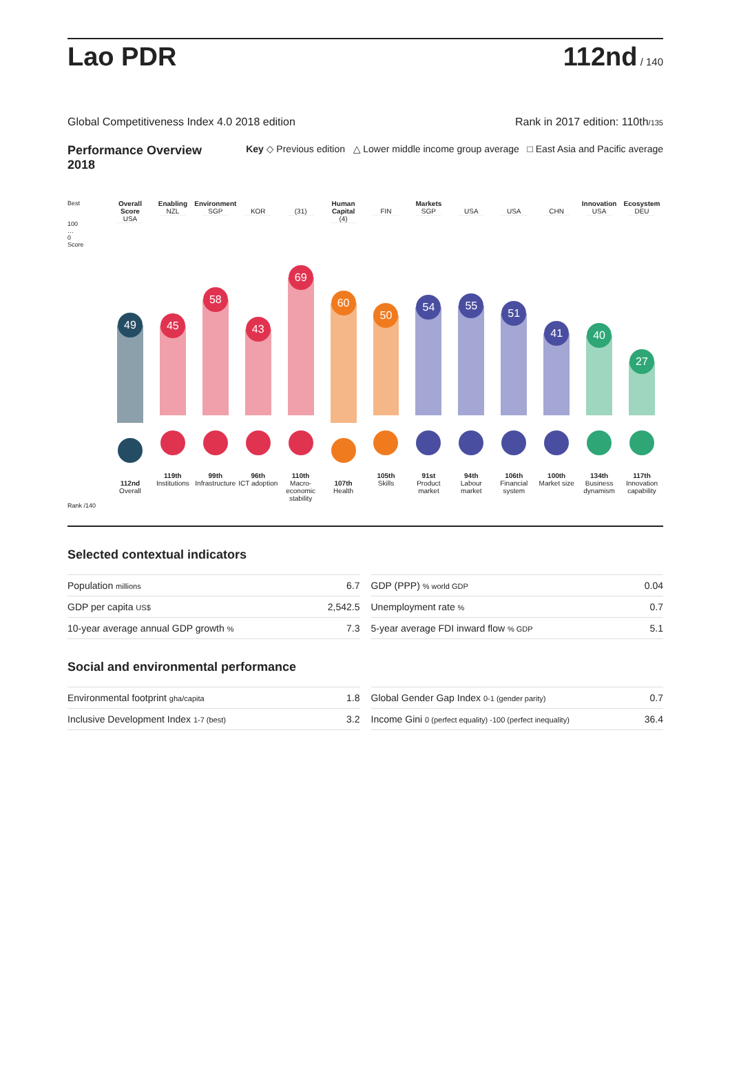Lao PDR
112nd / 140
Global Competitiveness Index 4.0 2018 edition Rank in 2017 edition: 110th/135
Performance Overview
2018 Key ◇ Previous edition △ Lower middle income group average □ East Asia and Pacific average
Best
100
…
0
Score
Overall Score
USA
49
112nd
Overall
Enabling
NZL
45
119th
Institutions
Environment
SGP
58
99th
Infrastructure
KOR
43
96th
ICT adoption
(31)
69
110th
Macro-economic stability
Human Capital
(4)
60
107th
Health
FIN
50
105th
Skills
Markets
SGP
54
91st
Product market
USA
55
94th
Labour market
USA
51
106th
Financial system
CHN
41
100th
Market size
Innovation
USA
40
134th
Business dynamism
Ecosystem
DEU
27
117th
Innovation capability
Rank /140
Selected contextual indicators
| Population millions | 6.7 |
| GDP per capita US$ | 2,542.5 |
| 10-year average annual GDP growth % | 7.3 |
| GDP (PPP) % world GDP | 0.04 |
| Unemployment rate % | 0.7 |
| 5-year average FDI inward flow % GDP | 5.1 |
Social and environmental performance
| Environmental footprint gha/capita | 1.8 |
| Inclusive Development Index 1-7 (best) | 3.2 |
| Global Gender Gap Index 0-1 (gender parity) | 0.7 |
| Income Gini 0 (perfect equality) -100 (perfect inequality) | 36.4 |